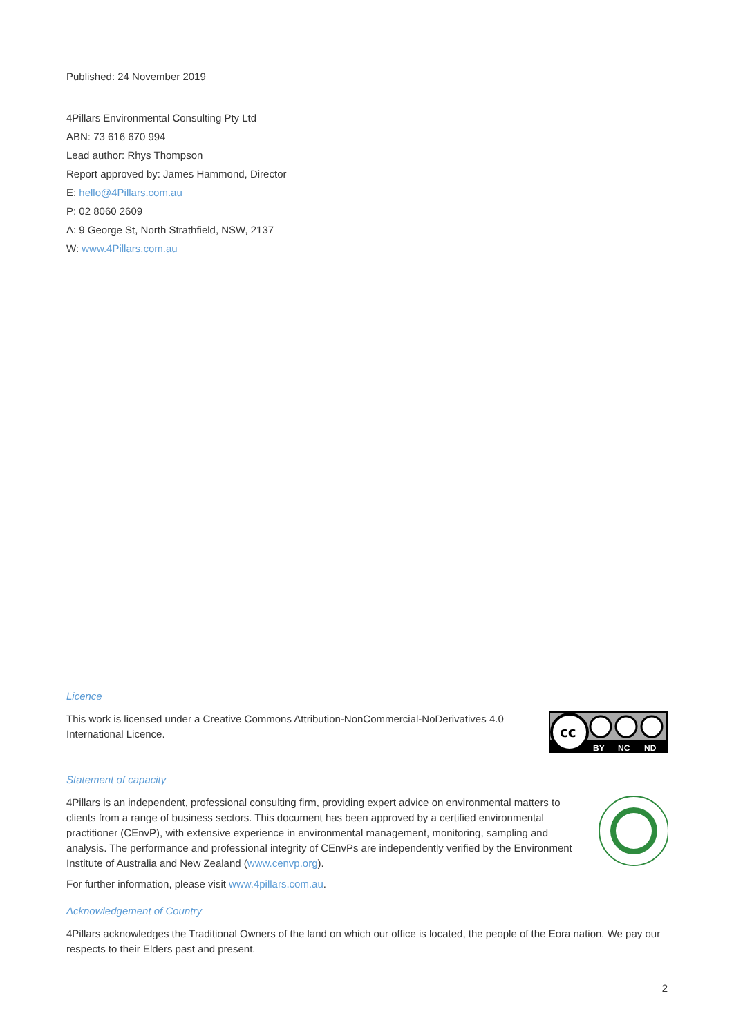Published: 24 November 2019
4Pillars Environmental Consulting Pty Ltd
ABN: 73 616 670 994
Lead author: Rhys Thompson
Report approved by: James Hammond, Director
E: hello@4Pillars.com.au
P: 02 8060 2609
A: 9 George St, North Strathfield, NSW, 2137
W: www.4Pillars.com.au
Licence
This work is licensed under a Creative Commons Attribution-NonCommercial-NoDerivatives 4.0 International Licence.
cc
BY
NC
ND
Statement of capacity
4Pillars is an independent, professional consulting firm, providing expert advice on environmental matters to clients from a range of business sectors. This document has been approved by a certified environmental practitioner (CEnvP), with extensive experience in environmental management, monitoring, sampling and analysis. The performance and professional integrity of CEnvPs are independently verified by the Environment Institute of Australia and New Zealand (www.cenvp.org).
For further information, please visit www.4pillars.com.au.
Acknowledgement of Country
4Pillars acknowledges the Traditional Owners of the land on which our office is located, the people of the Eora nation. We pay our respects to their Elders past and present.
2